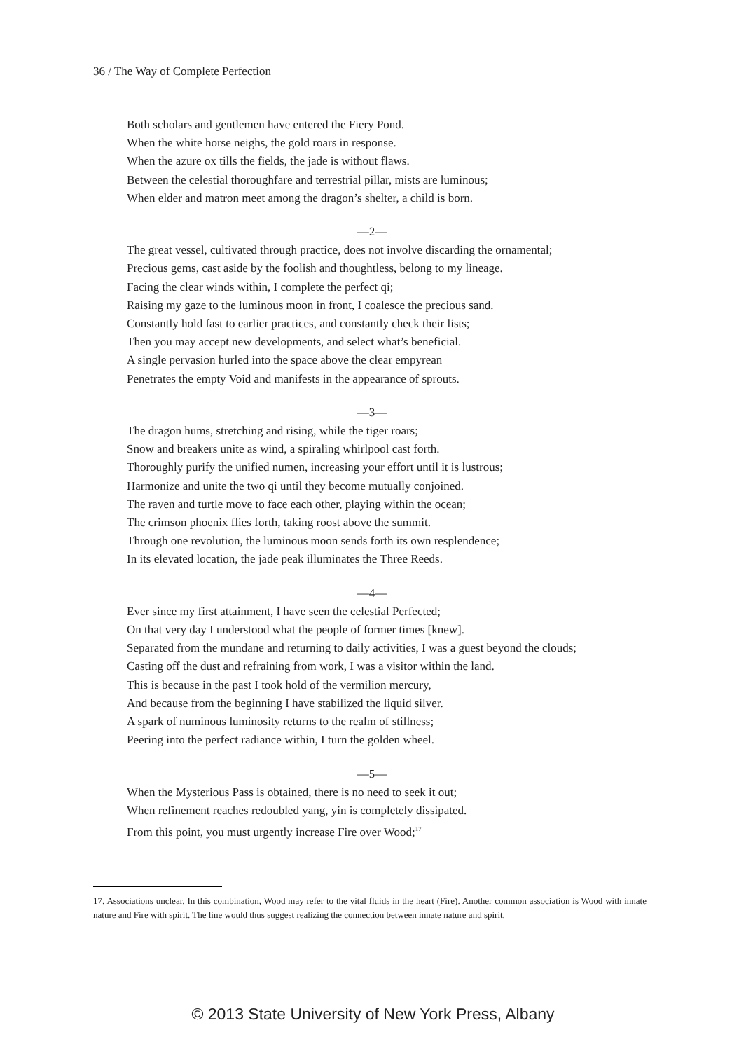36 / The Way of Complete Perfection
Both scholars and gentlemen have entered the Fiery Pond.
When the white horse neighs, the gold roars in response.
When the azure ox tills the fields, the jade is without flaws.
Between the celestial thoroughfare and terrestrial pillar, mists are luminous;
When elder and matron meet among the dragon’s shelter, a child is born.
—2—
The great vessel, cultivated through practice, does not involve discarding the ornamental;
Precious gems, cast aside by the foolish and thoughtless, belong to my lineage.
Facing the clear winds within, I complete the perfect qi;
Raising my gaze to the luminous moon in front, I coalesce the precious sand.
Constantly hold fast to earlier practices, and constantly check their lists;
Then you may accept new developments, and select what’s beneficial.
A single pervasion hurled into the space above the clear empyrean
Penetrates the empty Void and manifests in the appearance of sprouts.
—3—
The dragon hums, stretching and rising, while the tiger roars;
Snow and breakers unite as wind, a spiraling whirlpool cast forth.
Thoroughly purify the unified numen, increasing your effort until it is lustrous;
Harmonize and unite the two qi until they become mutually conjoined.
The raven and turtle move to face each other, playing within the ocean;
The crimson phoenix flies forth, taking roost above the summit.
Through one revolution, the luminous moon sends forth its own resplendence;
In its elevated location, the jade peak illuminates the Three Reeds.
—4—
Ever since my first attainment, I have seen the celestial Perfected;
On that very day I understood what the people of former times [knew].
Separated from the mundane and returning to daily activities, I was a guest beyond the clouds;
Casting off the dust and refraining from work, I was a visitor within the land.
This is because in the past I took hold of the vermilion mercury,
And because from the beginning I have stabilized the liquid silver.
A spark of numinous luminosity returns to the realm of stillness;
Peering into the perfect radiance within, I turn the golden wheel.
—5—
When the Mysterious Pass is obtained, there is no need to seek it out;
When refinement reaches redoubled yang, yin is completely dissipated.
From this point, you must urgently increase Fire over Wood;<sup>17</sup>
17. Associations unclear. In this combination, Wood may refer to the vital fluids in the heart (Fire). Another common association is Wood with innate nature and Fire with spirit. The line would thus suggest realizing the connection between innate nature and spirit.
© 2013 State University of New York Press, Albany